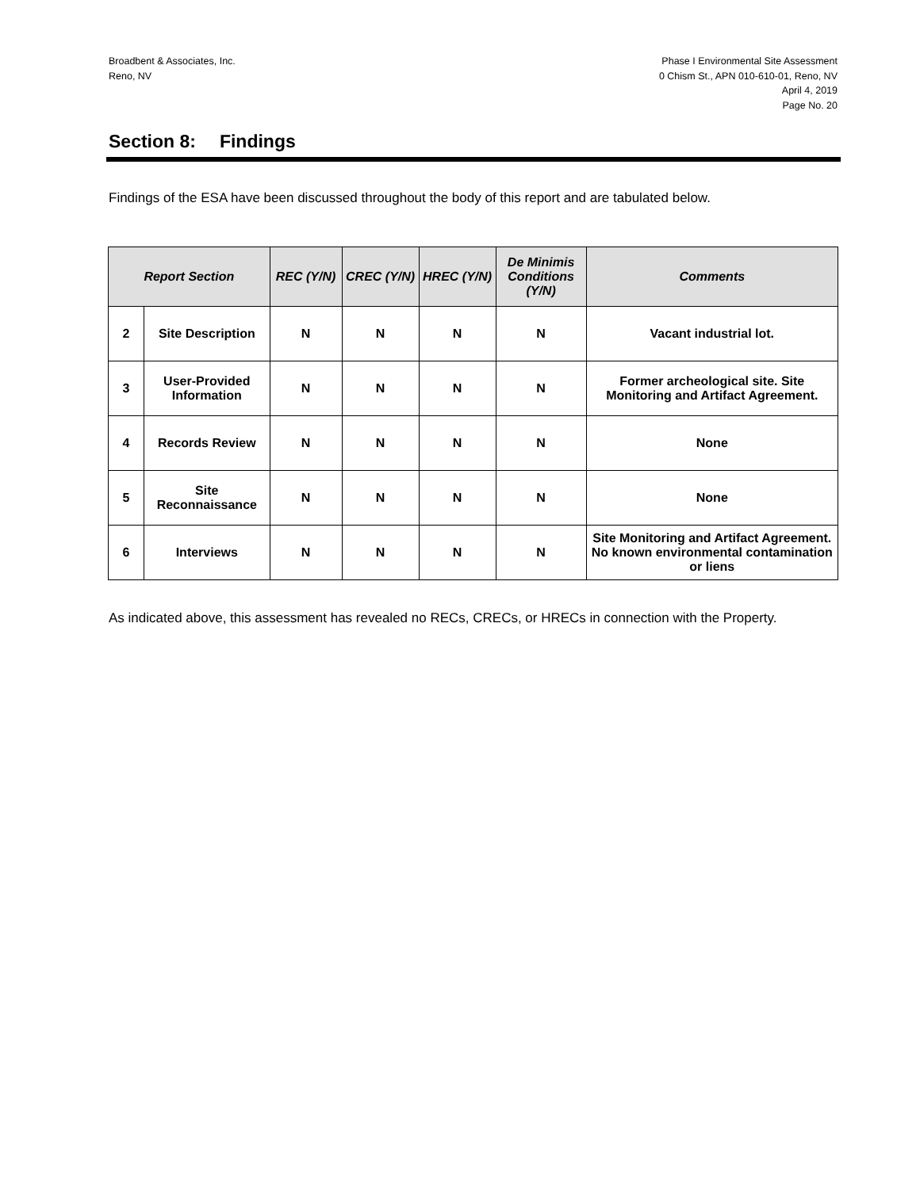Broadbent & Associates, Inc.
Reno, NV
Phase I Environmental Site Assessment
0 Chism St., APN 010-610-01, Reno, NV
April 4, 2019
Page No. 20
Section 8: Findings
Findings of the ESA have been discussed throughout the body of this report and are tabulated below.
| Report Section | | REC (Y/N) | CREC (Y/N) | HREC (Y/N) | De Minimis Conditions (Y/N) | Comments |
| --- | --- | --- | --- | --- | --- | --- |
| 2 | Site Description | N | N | N | N | Vacant industrial lot. |
| 3 | User-Provided Information | N | N | N | N | Former archeological site. Site Monitoring and Artifact Agreement. |
| 4 | Records Review | N | N | N | N | None |
| 5 | Site Reconnaissance | N | N | N | N | None |
| 6 | Interviews | N | N | N | N | Site Monitoring and Artifact Agreement. No known environmental contamination or liens |
As indicated above, this assessment has revealed no RECs, CRECs, or HRECs in connection with the Property.